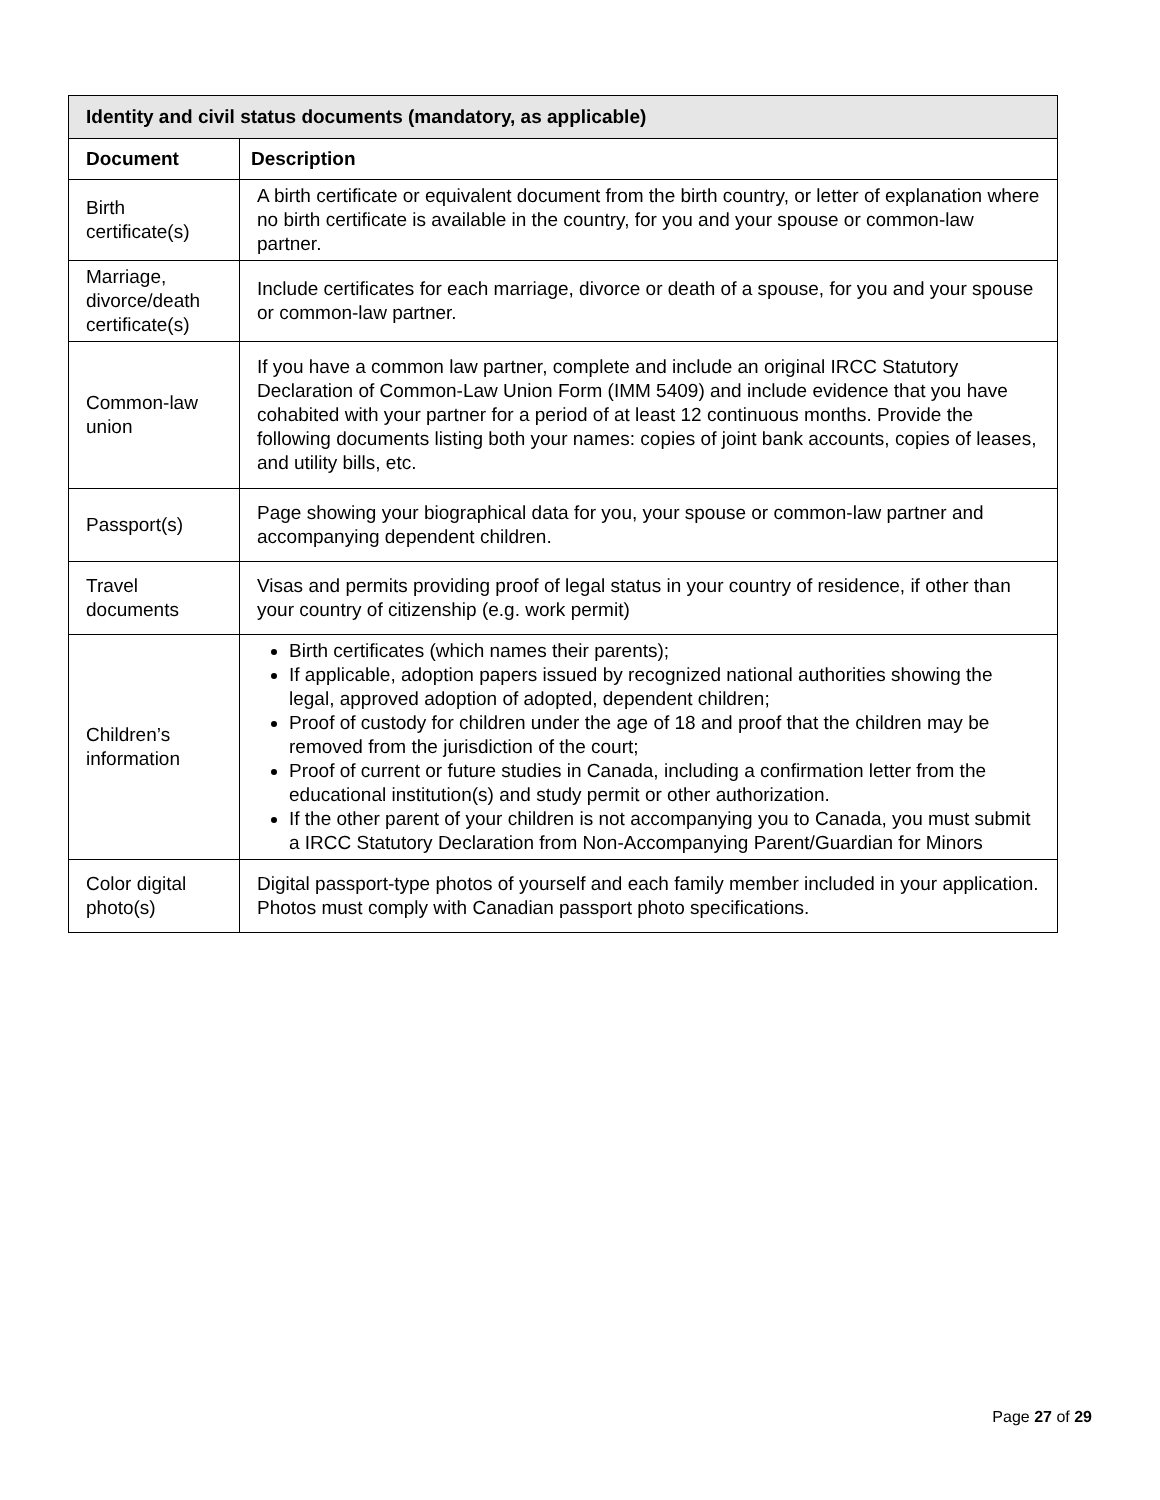| Identity and civil status documents (mandatory, as applicable) | |
| --- | --- |
| Document | Description |
| Birth certificate(s) | A birth certificate or equivalent document from the birth country, or letter of explanation where no birth certificate is available in the country, for you and your spouse or common-law partner. |
| Marriage, divorce/death certificate(s) | Include certificates for each marriage, divorce or death of a spouse, for you and your spouse or common-law partner. |
| Common-law union | If you have a common law partner, complete and include an original IRCC Statutory Declaration of Common-Law Union Form (IMM 5409) and include evidence that you have cohabited with your partner for a period of at least 12 continuous months. Provide the following documents listing both your names: copies of joint bank accounts, copies of leases, and utility bills, etc. |
| Passport(s) | Page showing your biographical data for you, your spouse or common-law partner and accompanying dependent children. |
| Travel documents | Visas and permits providing proof of legal status in your country of residence, if other than your country of citizenship (e.g. work permit) |
| Children’s information | Birth certificates (which names their parents); If applicable, adoption papers issued by recognized national authorities showing the legal, approved adoption of adopted, dependent children; Proof of custody for children under the age of 18 and proof that the children may be removed from the jurisdiction of the court; Proof of current or future studies in Canada, including a confirmation letter from the educational institution(s) and study permit or other authorization. If the other parent of your children is not accompanying you to Canada, you must submit a IRCC Statutory Declaration from Non-Accompanying Parent/Guardian for Minors |
| Color digital photo(s) | Digital passport-type photos of yourself and each family member included in your application. Photos must comply with Canadian passport photo specifications. |
Page 27 of 29